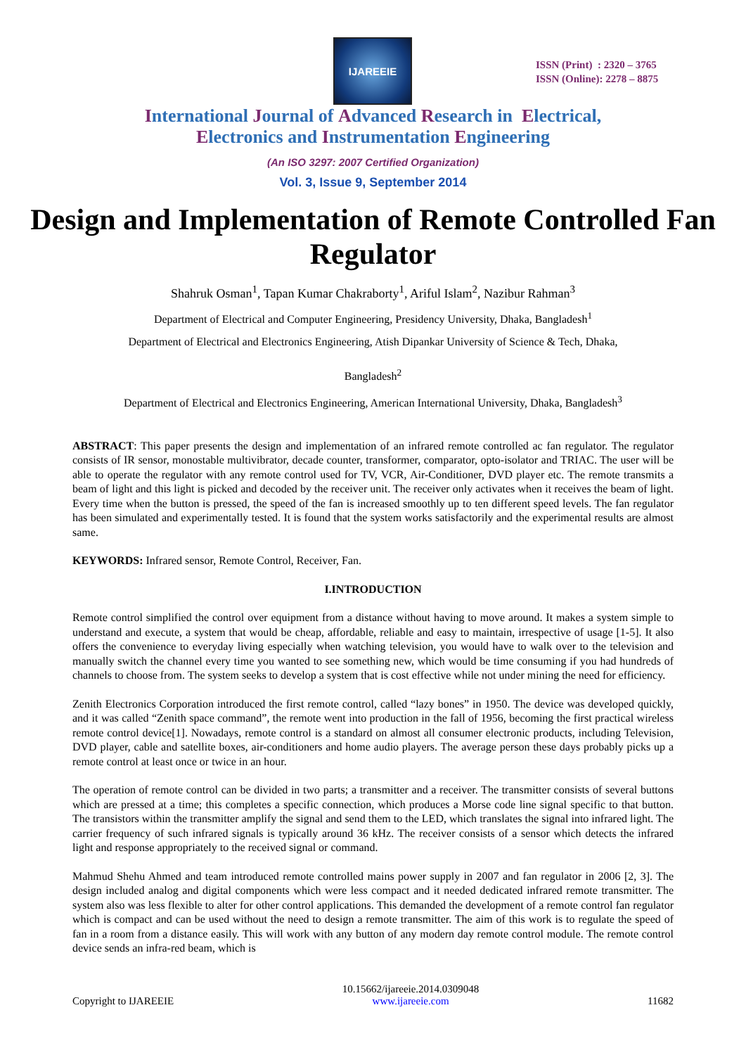IJAREEIE
ISSN (Print) : 2320 – 3765
ISSN (Online): 2278 – 8875
International Journal of Advanced Research in Electrical,
Electronics and Instrumentation Engineering
(An ISO 3297: 2007 Certified Organization)
Vol. 3, Issue 9, September 2014
Design and Implementation of Remote Controlled Fan Regulator
Shahruk Osman<sup>1</sup>, Tapan Kumar Chakraborty<sup>1</sup>, Ariful Islam<sup>2</sup>, Nazibur Rahman<sup>3</sup>
Department of Electrical and Computer Engineering, Presidency University, Dhaka, Bangladesh<sup>1</sup>
Department of Electrical and Electronics Engineering, Atish Dipankar University of Science & Tech, Dhaka,
Bangladesh<sup>2</sup>
Department of Electrical and Electronics Engineering, American International University, Dhaka, Bangladesh<sup>3</sup>
ABSTRACT: This paper presents the design and implementation of an infrared remote controlled ac fan regulator. The regulator consists of IR sensor, monostable multivibrator, decade counter, transformer, comparator, opto-isolator and TRIAC. The user will be able to operate the regulator with any remote control used for TV, VCR, Air-Conditioner, DVD player etc. The remote transmits a beam of light and this light is picked and decoded by the receiver unit. The receiver only activates when it receives the beam of light. Every time when the button is pressed, the speed of the fan is increased smoothly up to ten different speed levels. The fan regulator has been simulated and experimentally tested. It is found that the system works satisfactorily and the experimental results are almost same.
KEYWORDS: Infrared sensor, Remote Control, Receiver, Fan.
I.INTRODUCTION
Remote control simplified the control over equipment from a distance without having to move around. It makes a system simple to understand and execute, a system that would be cheap, affordable, reliable and easy to maintain, irrespective of usage [1-5]. It also offers the convenience to everyday living especially when watching television, you would have to walk over to the television and manually switch the channel every time you wanted to see something new, which would be time consuming if you had hundreds of channels to choose from. The system seeks to develop a system that is cost effective while not under mining the need for efficiency.
Zenith Electronics Corporation introduced the first remote control, called “lazy bones” in 1950. The device was developed quickly, and it was called “Zenith space command”, the remote went into production in the fall of 1956, becoming the first practical wireless remote control device[1]. Nowadays, remote control is a standard on almost all consumer electronic products, including Television, DVD player, cable and satellite boxes, air-conditioners and home audio players. The average person these days probably picks up a remote control at least once or twice in an hour.
The operation of remote control can be divided in two parts; a transmitter and a receiver. The transmitter consists of several buttons which are pressed at a time; this completes a specific connection, which produces a Morse code line signal specific to that button. The transistors within the transmitter amplify the signal and send them to the LED, which translates the signal into infrared light. The carrier frequency of such infrared signals is typically around 36 kHz. The receiver consists of a sensor which detects the infrared light and response appropriately to the received signal or command.
Mahmud Shehu Ahmed and team introduced remote controlled mains power supply in 2007 and fan regulator in 2006 [2, 3]. The design included analog and digital components which were less compact and it needed dedicated infrared remote transmitter. The system also was less flexible to alter for other control applications. This demanded the development of a remote control fan regulator which is compact and can be used without the need to design a remote transmitter. The aim of this work is to regulate the speed of fan in a room from a distance easily. This will work with any button of any modern day remote control module. The remote control device sends an infra-red beam, which is
Copyright to IJAREEIE 10.15662/ijareeie.2014.0309048
www.ijareeie.com 11682